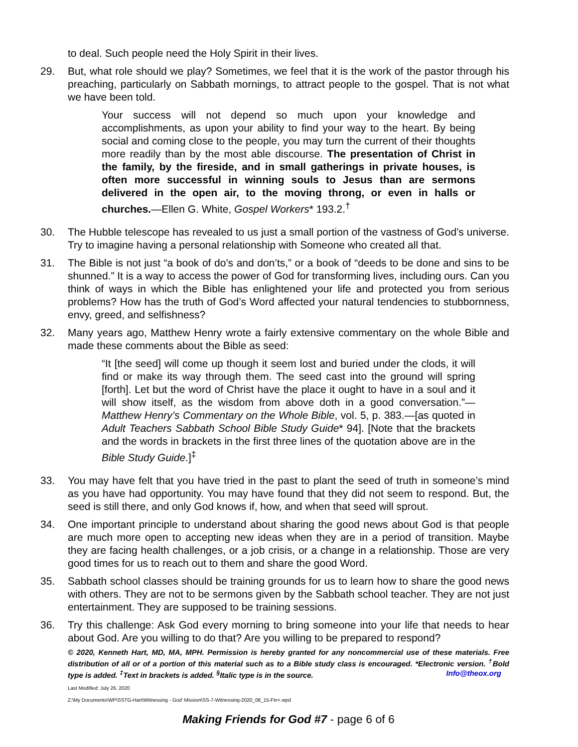to deal. Such people need the Holy Spirit in their lives.
29. But, what role should we play? Sometimes, we feel that it is the work of the pastor through his preaching, particularly on Sabbath mornings, to attract people to the gospel. That is not what we have been told.
Your success will not depend so much upon your knowledge and accomplishments, as upon your ability to find your way to the heart. By being social and coming close to the people, you may turn the current of their thoughts more readily than by the most able discourse. The presentation of Christ in the family, by the fireside, and in small gatherings in private houses, is often more successful in winning souls to Jesus than are sermons delivered in the open air, to the moving throng, or even in halls or churches.—Ellen G. White, Gospel Workers* 193.2.<sup>†</sup>
30. The Hubble telescope has revealed to us just a small portion of the vastness of God’s universe. Try to imagine having a personal relationship with Someone who created all that.
31. The Bible is not just “a book of do’s and don’ts,” or a book of “deeds to be done and sins to be shunned.” It is a way to access the power of God for transforming lives, including ours. Can you think of ways in which the Bible has enlightened your life and protected you from serious problems? How has the truth of God’s Word affected your natural tendencies to stubbornness, envy, greed, and selfishness?
32. Many years ago, Matthew Henry wrote a fairly extensive commentary on the whole Bible and made these comments about the Bible as seed:
“It [the seed] will come up though it seem lost and buried under the clods, it will find or make its way through them. The seed cast into the ground will spring [forth]. Let but the word of Christ have the place it ought to have in a soul and it will show itself, as the wisdom from above doth in a good conversation.”—Matthew Henry’s Commentary on the Whole Bible, vol. 5, p. 383.—[as quoted in Adult Teachers Sabbath School Bible Study Guide* 94]. [Note that the brackets and the words in brackets in the first three lines of the quotation above are in the Bible Study Guide.]<sup>‡</sup>
33. You may have felt that you have tried in the past to plant the seed of truth in someone’s mind as you have had opportunity. You may have found that they did not seem to respond. But, the seed is still there, and only God knows if, how, and when that seed will sprout.
34. One important principle to understand about sharing the good news about God is that people are much more open to accepting new ideas when they are in a period of transition. Maybe they are facing health challenges, or a job crisis, or a change in a relationship. Those are very good times for us to reach out to them and share the good Word.
35. Sabbath school classes should be training grounds for us to learn how to share the good news with others. They are not to be sermons given by the Sabbath school teacher. They are not just entertainment. They are supposed to be training sessions.
36. Try this challenge: Ask God every morning to bring someone into your life that needs to hear about God. Are you willing to do that? Are you willing to be prepared to respond?
© 2020, Kenneth Hart, MD, MA, MPH. Permission is hereby granted for any noncommercial use of these materials. Free distribution of all or of a portion of this material such as to a Bible study class is encouraged. *Electronic version. <sup>†</sup>Bold type is added. <sup>‡</sup>Text in brackets is added. <sup>§</sup>Italic type is in the source. Info@theox.org
Last Modified: July 26, 2020
Z:\My Documents\WP\SSTG-Hart\Witnessing - God' Mission\SS-7-Witnessing-2020_08_15-Fin+.wpd
Making Friends for God #7 - page 6 of 6